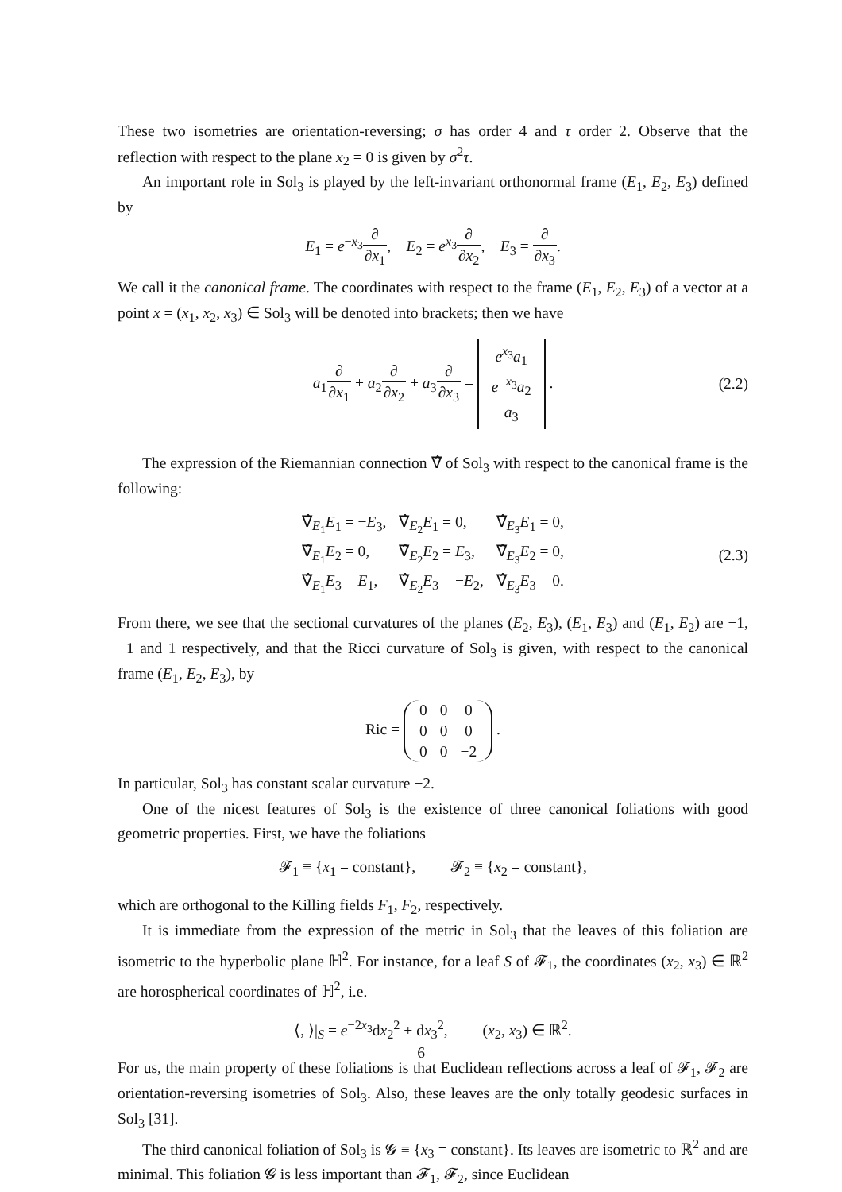These two isometries are orientation-reversing; σ has order 4 and τ order 2. Observe that the reflection with respect to the plane x<sub>2</sub> = 0 is given by σ<sup>2</sup>τ.
An important role in Sol<sub>3</sub> is played by the left-invariant orthonormal frame (E<sub>1</sub>, E<sub>2</sub>, E<sub>3</sub>) defined by
E<sub>1</sub> = e<sup>−x<sub>3</sub></sup>∂ ∂x<sub>1</sub>, E<sub>2</sub> = e<sup>x<sub>3</sub></sup>∂ ∂x<sub>2</sub>, E<sub>3</sub> = ∂ ∂x<sub>3</sub>.
We call it the canonical frame. The coordinates with respect to the frame (E<sub>1</sub>, E<sub>2</sub>, E<sub>3</sub>) of a vector at a point x = (x<sub>1</sub>, x<sub>2</sub>, x<sub>3</sub>) ∈ Sol<sub>3</sub> will be denoted into brackets; then we have
a<sub>1</sub>∂ ∂x<sub>1</sub> + a<sub>2</sub>∂ ∂x<sub>2</sub> + a<sub>3</sub>∂ ∂x<sub>3</sub> = e<sup>x<sub>3</sub></sup>a<sub>1</sub>
e<sup>−x<sub>3</sub></sup>a<sub>2</sub>
a<sub>3</sub> . (2.2)
The expression of the Riemannian connection ∇̂ of Sol<sub>3</sub> with respect to the canonical frame is the following:
| ∇̂<sub>E<sub>1</sub></sub> E<sub>1</sub> = − E<sub>3</sub>, | ∇̂<sub>E<sub>2</sub></sub> E<sub>1</sub> = 0, | ∇̂<sub>E<sub>3</sub></sub> E<sub>1</sub> = 0, |
| ∇̂<sub>E<sub>1</sub></sub> E<sub>2</sub> = 0, | ∇̂<sub>E<sub>2</sub></sub> E<sub>2</sub> = E<sub>3</sub>, | ∇̂<sub>E<sub>3</sub></sub> E<sub>2</sub> = 0, |
| ∇̂<sub>E<sub>1</sub></sub> E<sub>3</sub> = E<sub>1</sub>, | ∇̂<sub>E<sub>2</sub></sub> E<sub>3</sub> = − E<sub>2</sub>, | ∇̂<sub>E<sub>3</sub></sub> E<sub>3</sub> = 0. |
(2.3)
From there, we see that the sectional curvatures of the planes (E<sub>2</sub>, E<sub>3</sub>), (E<sub>1</sub>, E<sub>3</sub>) and (E<sub>1</sub>, E<sub>2</sub>) are −1, −1 and 1 respectively, and that the Ricci curvature of Sol<sub>3</sub> is given, with respect to the canonical frame (E<sub>1</sub>, E<sub>2</sub>, E<sub>3</sub>), by
Ric =
| 0 | 0 | 0 |
| 0 | 0 | 0 |
| 0 | 0 | −2 |
.
In particular, Sol<sub>3</sub> has constant scalar curvature −2.
One of the nicest features of Sol<sub>3</sub> is the existence of three canonical foliations with good geometric properties. First, we have the foliations
𝓕<sub>1</sub> ≡ {x<sub>1</sub> = constant}, 𝓕<sub>2</sub> ≡ {x<sub>2</sub> = constant},
which are orthogonal to the Killing fields F<sub>1</sub>, F<sub>2</sub>, respectively.
It is immediate from the expression of the metric in Sol<sub>3</sub> that the leaves of this foliation are isometric to the hyperbolic plane ℍ<sup>2</sup>. For instance, for a leaf S of 𝓕<sub>1</sub>, the coordinates (x<sub>2</sub>, x<sub>3</sub>) ∈ ℝ<sup>2</sup> are horospherical coordinates of ℍ<sup>2</sup>, i.e.
⟨, ⟩|<sub>S</sub> = e<sup>−2x<sub>3</sub></sup>dx<sub>2</sub><sup>2</sup> + dx<sub>3</sub><sup>2</sup>, (x<sub>2</sub>, x<sub>3</sub>) ∈ ℝ<sup>2</sup>.
For us, the main property of these foliations is that Euclidean reflections across a leaf of 𝓕<sub>1</sub>, 𝓕<sub>2</sub> are orientation-reversing isometries of Sol<sub>3</sub>. Also, these leaves are the only totally geodesic surfaces in Sol<sub>3</sub> [31].
The third canonical foliation of Sol<sub>3</sub> is 𝓖 ≡ {x<sub>3</sub> = constant}. Its leaves are isometric to ℝ<sup>2</sup> and are minimal. This foliation 𝓖 is less important than 𝓕<sub>1</sub>, 𝓕<sub>2</sub>, since Euclidean
6